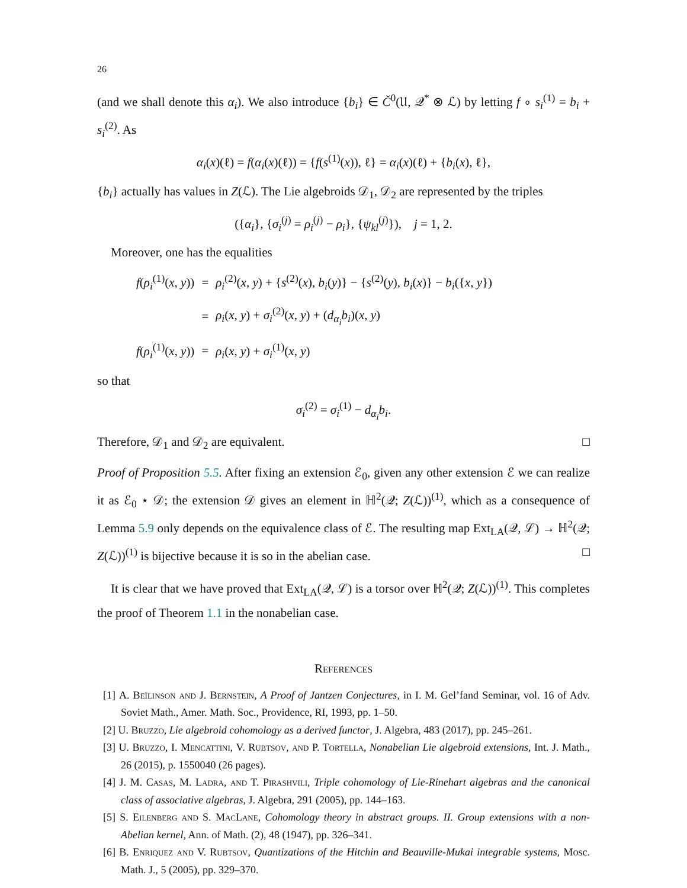26
(and we shall denote this α<sub>i</sub>). We also introduce {b<sub>i</sub>} ∈ Č<sup>0</sup>(𝔘, 𝒬<sup>*</sup> ⊗ ℒ) by letting f ∘ s<sub>i</sub><sup>(1)</sup> = b<sub>i</sub> + s<sub>i</sub><sup>(2)</sup>. As
α<sub>i</sub>(x)(ℓ) = f(α<sub>i</sub>(x)(ℓ)) = {f(s<sup>(1)</sup>(x)), ℓ} = α<sub>i</sub>(x)(ℓ) + {b<sub>i</sub>(x), ℓ},
{b<sub>i</sub>} actually has values in Z(ℒ). The Lie algebroids 𝒟<sub>1</sub>, 𝒟<sub>2</sub> are represented by the triples
({α<sub>i</sub>}, {σ<sub>i</sub><sup>(j)</sup> = ρ<sub>i</sub><sup>(j)</sup> − ρ<sub>i</sub>}, {ψ<sub>kl</sub><sup>(j)</sup>}), j = 1, 2.
Moreover, one has the equalities
| f ( ρ<sub>i</sub><sup>(1)</sup>( x , y )) | = | ρ<sub>i</sub><sup>(2)</sup>( x , y ) + { s<sup>(2)</sup>( x ), b<sub>i</sub> ( y )} − { s<sup>(2)</sup>( y ), b<sub>i</sub> ( x )} − b<sub>i</sub> ({ x , y }) |
| | = | ρ<sub>i</sub> ( x , y ) + σ<sub>i</sub><sup>(2)</sup>( x , y ) + ( d<sub>α<sub>i</sub></sub> b<sub>i</sub> )( x , y ) |
| f ( ρ<sub>i</sub><sup>(1)</sup>( x , y )) | = | ρ<sub>i</sub> ( x , y ) + σ<sub>i</sub><sup>(1)</sup>( x , y ) |
so that
σ<sub>i</sub><sup>(2)</sup> = σ<sub>i</sub><sup>(1)</sup> − d<sub>α<sub>i</sub></sub> b<sub>i</sub>.
Therefore, 𝒟<sub>1</sub> and 𝒟<sub>2</sub> are equivalent. □
Proof of Proposition 5.5. After fixing an extension ℰ<sub>0</sub>, given any other extension ℰ we can realize it as ℰ<sub>0</sub> ⋆ 𝒟; the extension 𝒟 gives an element in ℍ<sup>2</sup>(𝒬; Z(ℒ))<sup>(1)</sup>, which as a consequence of Lemma 5.9 only depends on the equivalence class of ℰ. The resulting map Ext<sub>LA</sub>(𝒬, ℒ) → ℍ<sup>2</sup>(𝒬; Z(ℒ))<sup>(1)</sup> is bijective because it is so in the abelian case. □
It is clear that we have proved that Ext<sub>LA</sub>(𝒬, ℒ) is a torsor over ℍ<sup>2</sup>(𝒬; Z(ℒ))<sup>(1)</sup>. This completes the proof of Theorem 1.1 in the nonabelian case.
References
[1] A. Beĭlinson and J. Bernstein, A Proof of Jantzen Conjectures, in I. M. Gel’fand Seminar, vol. 16 of Adv. Soviet Math., Amer. Math. Soc., Providence, RI, 1993, pp. 1–50.
[2] U. Bruzzo, Lie algebroid cohomology as a derived functor, J. Algebra, 483 (2017), pp. 245–261.
[3] U. Bruzzo, I. Mencattini, V. Rubtsov, and P. Tortella, Nonabelian Lie algebroid extensions, Int. J. Math., 26 (2015), p. 1550040 (26 pages).
[4] J. M. Casas, M. Ladra, and T. Pirashvili, Triple cohomology of Lie-Rinehart algebras and the canonical class of associative algebras, J. Algebra, 291 (2005), pp. 144–163.
[5] S. Eilenberg and S. MacLane, Cohomology theory in abstract groups. II. Group extensions with a non-Abelian kernel, Ann. of Math. (2), 48 (1947), pp. 326–341.
[6] B. Enriquez and V. Rubtsov, Quantizations of the Hitchin and Beauville-Mukai integrable systems, Mosc. Math. J., 5 (2005), pp. 329–370.